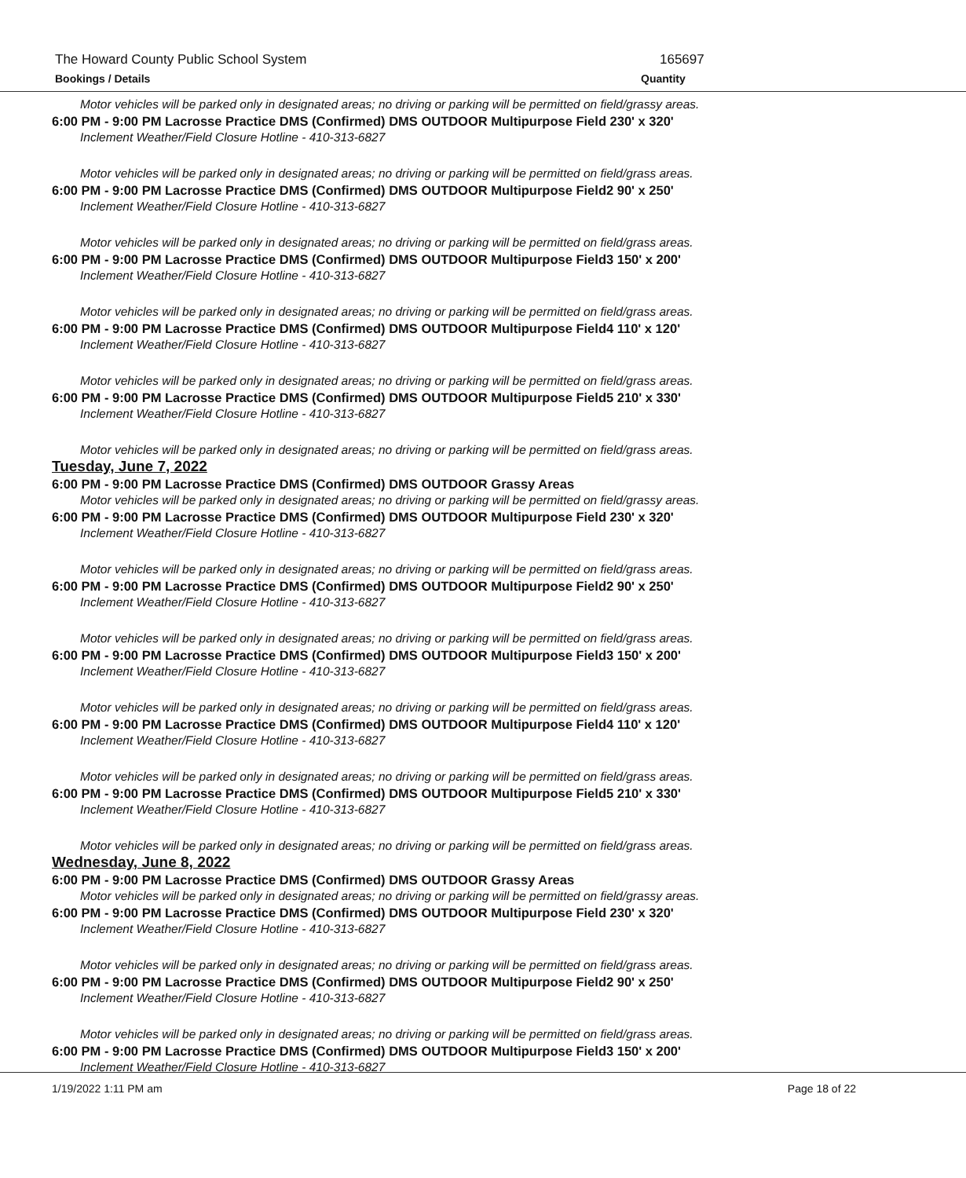The Howard County Public School System 165697
Bookings / Details Quantity
Motor vehicles will be parked only in designated areas; no driving or parking will be permitted on field/grassy areas.
6:00 PM - 9:00 PM Lacrosse Practice DMS (Confirmed) DMS OUTDOOR Multipurpose Field 230' x 320'
Inclement Weather/Field Closure Hotline - 410-313-6827
Motor vehicles will be parked only in designated areas; no driving or parking will be permitted on field/grass areas.
6:00 PM - 9:00 PM Lacrosse Practice DMS (Confirmed) DMS OUTDOOR Multipurpose Field2 90' x 250'
Inclement Weather/Field Closure Hotline - 410-313-6827
Motor vehicles will be parked only in designated areas; no driving or parking will be permitted on field/grass areas.
6:00 PM - 9:00 PM Lacrosse Practice DMS (Confirmed) DMS OUTDOOR Multipurpose Field3 150' x 200'
Inclement Weather/Field Closure Hotline - 410-313-6827
Motor vehicles will be parked only in designated areas; no driving or parking will be permitted on field/grass areas.
6:00 PM - 9:00 PM Lacrosse Practice DMS (Confirmed) DMS OUTDOOR Multipurpose Field4 110' x 120'
Inclement Weather/Field Closure Hotline - 410-313-6827
Motor vehicles will be parked only in designated areas; no driving or parking will be permitted on field/grass areas.
6:00 PM - 9:00 PM Lacrosse Practice DMS (Confirmed) DMS OUTDOOR Multipurpose Field5 210' x 330'
Inclement Weather/Field Closure Hotline - 410-313-6827
Motor vehicles will be parked only in designated areas; no driving or parking will be permitted on field/grass areas.
Tuesday, June 7, 2022
6:00 PM - 9:00 PM Lacrosse Practice DMS (Confirmed) DMS OUTDOOR Grassy Areas
Motor vehicles will be parked only in designated areas; no driving or parking will be permitted on field/grassy areas.
6:00 PM - 9:00 PM Lacrosse Practice DMS (Confirmed) DMS OUTDOOR Multipurpose Field 230' x 320'
Inclement Weather/Field Closure Hotline - 410-313-6827
Motor vehicles will be parked only in designated areas; no driving or parking will be permitted on field/grass areas.
6:00 PM - 9:00 PM Lacrosse Practice DMS (Confirmed) DMS OUTDOOR Multipurpose Field2 90' x 250'
Inclement Weather/Field Closure Hotline - 410-313-6827
Motor vehicles will be parked only in designated areas; no driving or parking will be permitted on field/grass areas.
6:00 PM - 9:00 PM Lacrosse Practice DMS (Confirmed) DMS OUTDOOR Multipurpose Field3 150' x 200'
Inclement Weather/Field Closure Hotline - 410-313-6827
Motor vehicles will be parked only in designated areas; no driving or parking will be permitted on field/grass areas.
6:00 PM - 9:00 PM Lacrosse Practice DMS (Confirmed) DMS OUTDOOR Multipurpose Field4 110' x 120'
Inclement Weather/Field Closure Hotline - 410-313-6827
Motor vehicles will be parked only in designated areas; no driving or parking will be permitted on field/grass areas.
6:00 PM - 9:00 PM Lacrosse Practice DMS (Confirmed) DMS OUTDOOR Multipurpose Field5 210' x 330'
Inclement Weather/Field Closure Hotline - 410-313-6827
Motor vehicles will be parked only in designated areas; no driving or parking will be permitted on field/grass areas.
Wednesday, June 8, 2022
6:00 PM - 9:00 PM Lacrosse Practice DMS (Confirmed) DMS OUTDOOR Grassy Areas
Motor vehicles will be parked only in designated areas; no driving or parking will be permitted on field/grassy areas.
6:00 PM - 9:00 PM Lacrosse Practice DMS (Confirmed) DMS OUTDOOR Multipurpose Field 230' x 320'
Inclement Weather/Field Closure Hotline - 410-313-6827
Motor vehicles will be parked only in designated areas; no driving or parking will be permitted on field/grass areas.
6:00 PM - 9:00 PM Lacrosse Practice DMS (Confirmed) DMS OUTDOOR Multipurpose Field2 90' x 250'
Inclement Weather/Field Closure Hotline - 410-313-6827
Motor vehicles will be parked only in designated areas; no driving or parking will be permitted on field/grass areas.
6:00 PM - 9:00 PM Lacrosse Practice DMS (Confirmed) DMS OUTDOOR Multipurpose Field3 150' x 200'
Inclement Weather/Field Closure Hotline - 410-313-6827
1/19/2022 1:11 PM am Page 18 of 22